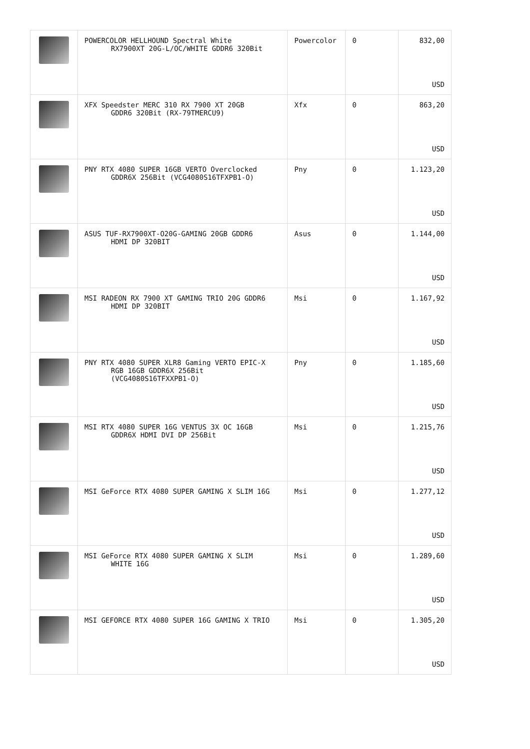| | POWERCOLOR HELLHOUND Spectral White RX7900XT 20G-L/OC/WHITE GDDR6 320Bit | Powercolor | 0 | 832,00 USD |
| | XFX Speedster MERC 310 RX 7900 XT 20GB GDDR6 320Bit (RX-79TMERCU9) | Xfx | 0 | 863,20 USD |
| | PNY RTX 4080 SUPER 16GB VERTO Overclocked GDDR6X 256Bit (VCG4080S16TFXPB1-O) | Pny | 0 | 1.123,20 USD |
| | ASUS TUF-RX7900XT-O20G-GAMING 20GB GDDR6 HDMI DP 320BIT | Asus | 0 | 1.144,00 USD |
| | MSI RADEON RX 7900 XT GAMING TRIO 20G GDDR6 HDMI DP 320BIT | Msi | 0 | 1.167,92 USD |
| | PNY RTX 4080 SUPER XLR8 Gaming VERTO EPIC-X RGB 16GB GDDR6X 256Bit (VCG4080S16TFXXPB1-O) | Pny | 0 | 1.185,60 USD |
| | MSI RTX 4080 SUPER 16G VENTUS 3X OC 16GB GDDR6X HDMI DVI DP 256Bit | Msi | 0 | 1.215,76 USD |
| | MSI GeForce RTX 4080 SUPER GAMING X SLIM 16G | Msi | 0 | 1.277,12 USD |
| | MSI GeForce RTX 4080 SUPER GAMING X SLIM WHITE 16G | Msi | 0 | 1.289,60 USD |
| | MSI GEFORCE RTX 4080 SUPER 16G GAMING X TRIO | Msi | 0 | 1.305,20 USD |